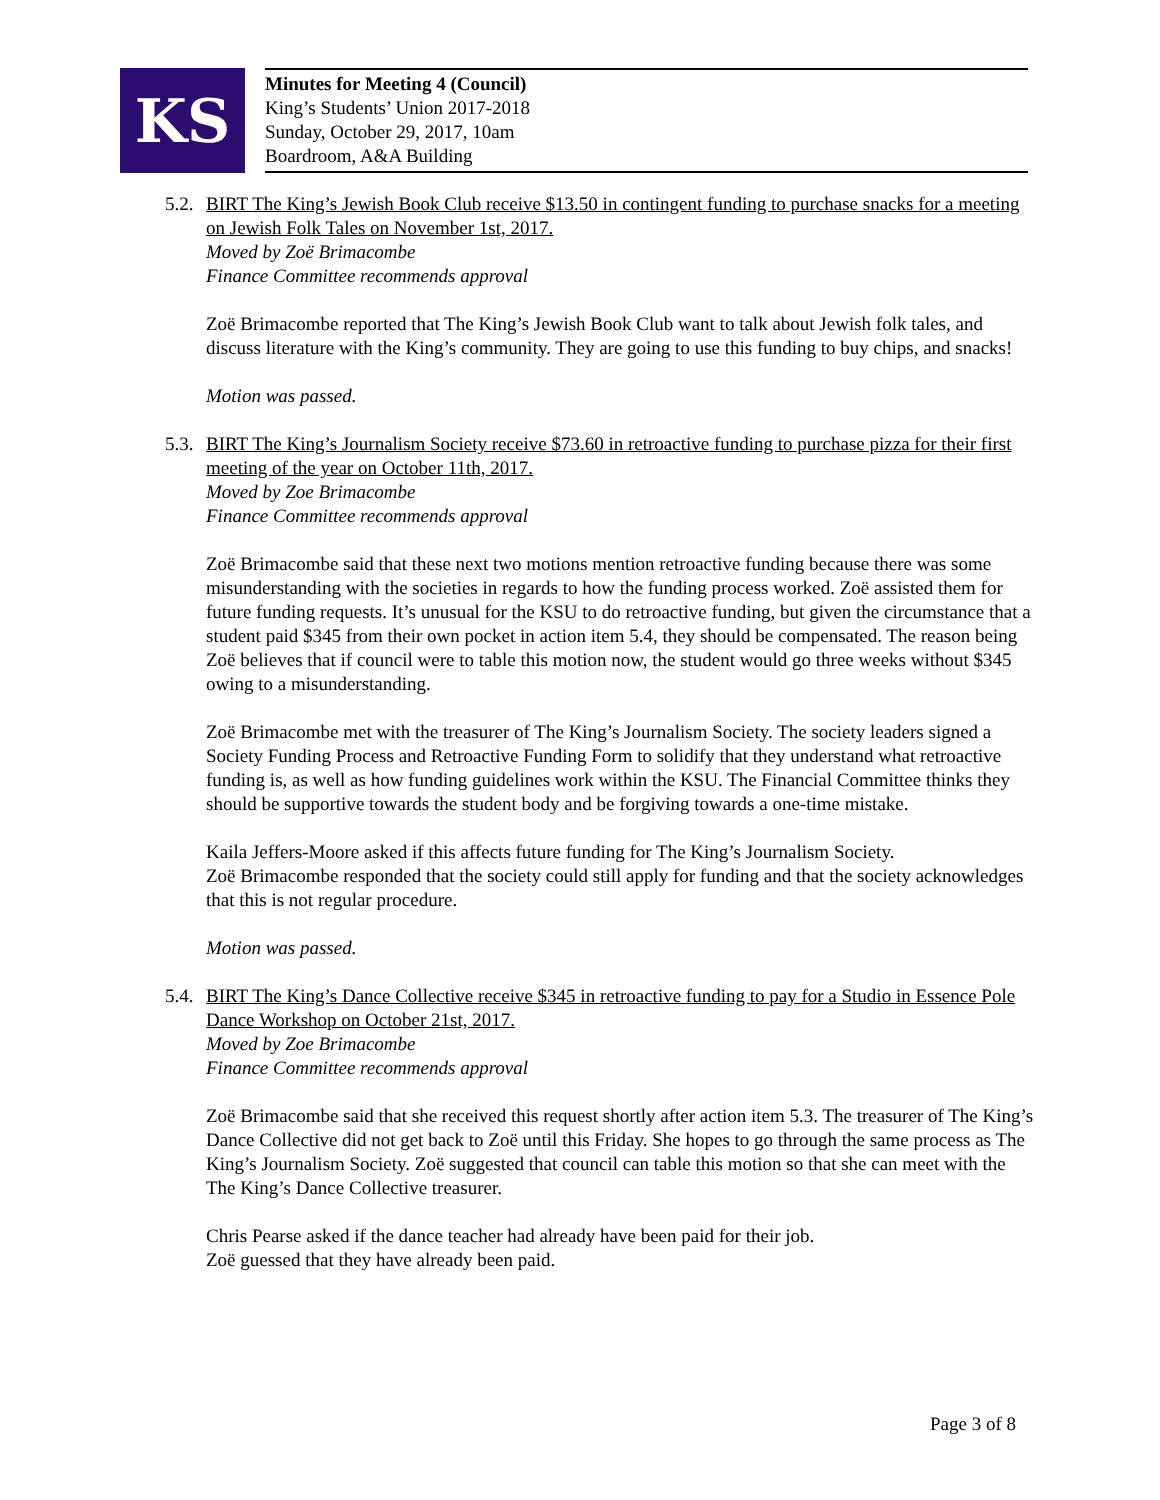KS
Minutes for Meeting 4 (Council)
King’s Students’ Union 2017-2018
Sunday, October 29, 2017, 10am
Boardroom, A&A Building
5.2.
BIRT The King’s Jewish Book Club receive $13.50 in contingent funding to purchase snacks for a meeting on Jewish Folk Tales on November 1st, 2017.
Moved by Zoë Brimacombe
Finance Committee recommends approval
Zoë Brimacombe reported that The King’s Jewish Book Club want to talk about Jewish folk tales, and discuss literature with the King’s community. They are going to use this funding to buy chips, and snacks!
Motion was passed.
5.3.
BIRT The King’s Journalism Society receive $73.60 in retroactive funding to purchase pizza for their first meeting of the year on October 11th, 2017.
Moved by Zoe Brimacombe
Finance Committee recommends approval
Zoë Brimacombe said that these next two motions mention retroactive funding because there was some misunderstanding with the societies in regards to how the funding process worked. Zoë assisted them for future funding requests. It’s unusual for the KSU to do retroactive funding, but given the circumstance that a student paid $345 from their own pocket in action item 5.4, they should be compensated. The reason being Zoë believes that if council were to table this motion now, the student would go three weeks without $345 owing to a misunderstanding.
Zoë Brimacombe met with the treasurer of The King’s Journalism Society. The society leaders signed a Society Funding Process and Retroactive Funding Form to solidify that they understand what retroactive funding is, as well as how funding guidelines work within the KSU. The Financial Committee thinks they should be supportive towards the student body and be forgiving towards a one-time mistake.
Kaila Jeffers-Moore asked if this affects future funding for The King’s Journalism Society.
Zoë Brimacombe responded that the society could still apply for funding and that the society acknowledges that this is not regular procedure.
Motion was passed.
5.4.
BIRT The King’s Dance Collective receive $345 in retroactive funding to pay for a Studio in Essence Pole Dance Workshop on October 21st, 2017.
Moved by Zoe Brimacombe
Finance Committee recommends approval
Zoë Brimacombe said that she received this request shortly after action item 5.3. The treasurer of The King’s Dance Collective did not get back to Zoë until this Friday. She hopes to go through the same process as The King’s Journalism Society. Zoë suggested that council can table this motion so that she can meet with the The King’s Dance Collective treasurer.
Chris Pearse asked if the dance teacher had already have been paid for their job.
Zoë guessed that they have already been paid.
Page 3 of 8